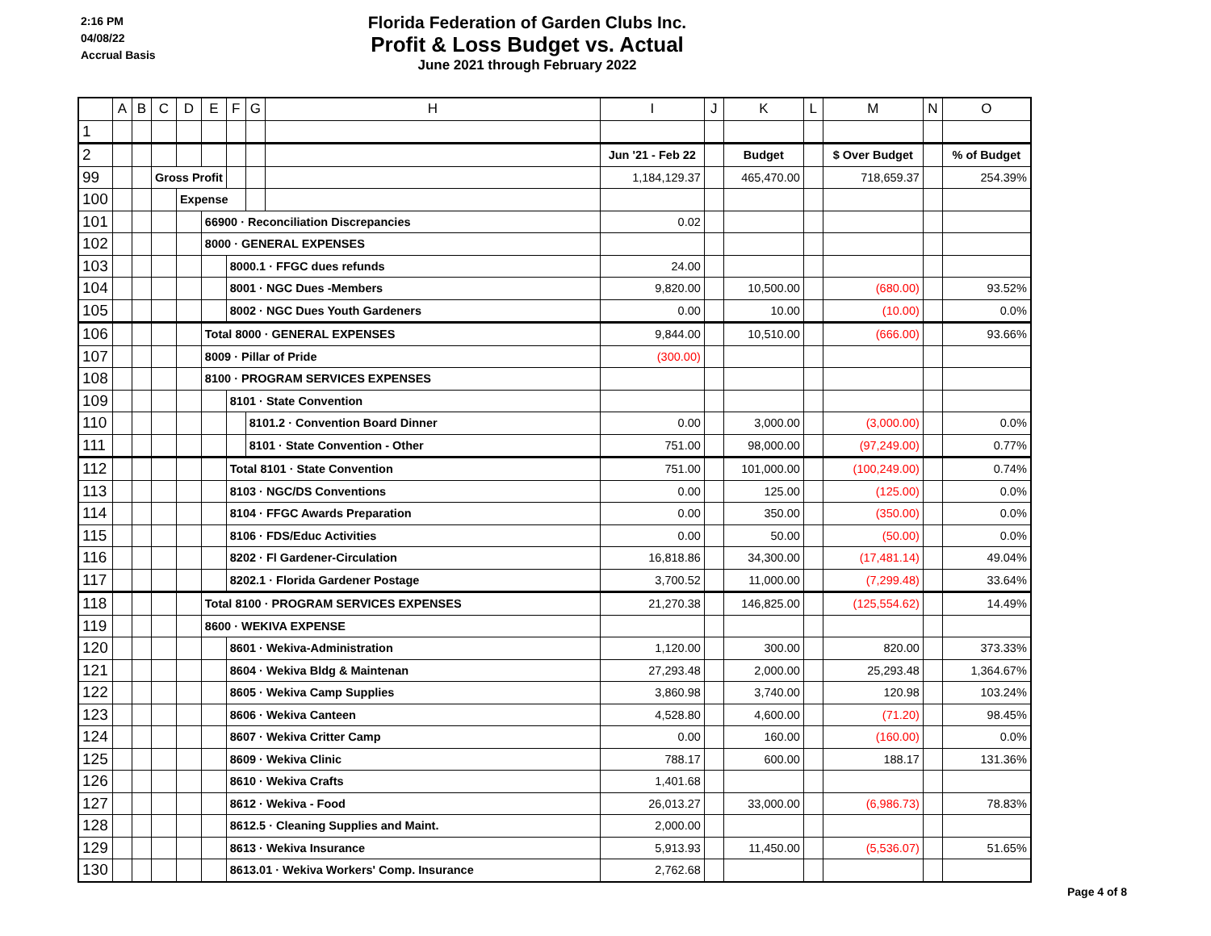2:16 PM
04/08/22
Accrual Basis
Florida Federation of Garden Clubs Inc.
Profit & Loss Budget vs. Actual
June 2021 through February 2022
| | A | B | C | D | E | F | G | H | I | J | K | L | M | N | O |
| --- | --- | --- | --- | --- | --- | --- | --- | --- | --- | --- | --- | --- | --- | --- | --- |
| 1 | | | | | | | | | | | | | | | |
| 2 | | | | | | | | | Jun '21 - Feb 22 | | Budget | | $ Over Budget | | % of Budget |
| 99 | | | Gross Profit | | | | | | 1,184,129.37 | | 465,470.00 | | 718,659.37 | | 254.39% |
| 100 | | | | Expense | | | | | | | | | | | |
| 101 | | | | | 66900 · Reconciliation Discrepancies | | | | 0.02 | | | | | | |
| 102 | | | | | 8000 · GENERAL EXPENSES | | | | | | | | | | |
| 103 | | | | | | 8000.1 · FFGC dues refunds | | | 24.00 | | | | | | |
| 104 | | | | | | 8001 · NGC Dues -Members | | | 9,820.00 | | 10,500.00 | | (680.00) | | 93.52% |
| 105 | | | | | | 8002 · NGC Dues Youth Gardeners | | | 0.00 | | 10.00 | | (10.00) | | 0.0% |
| 106 | | | | | Total 8000 · GENERAL EXPENSES | | | | 9,844.00 | | 10,510.00 | | (666.00) | | 93.66% |
| 107 | | | | | 8009 · Pillar of Pride | | | | (300.00) | | | | | | |
| 108 | | | | | 8100 · PROGRAM SERVICES EXPENSES | | | | | | | | | | |
| 109 | | | | | | 8101 · State Convention | | | | | | | | | |
| 110 | | | | | | | 8101.2 · Convention Board Dinner | | 0.00 | | 3,000.00 | | (3,000.00) | | 0.0% |
| 111 | | | | | | | 8101 · State Convention - Other | | 751.00 | | 98,000.00 | | (97,249.00) | | 0.77% |
| 112 | | | | | | Total 8101 · State Convention | | | 751.00 | | 101,000.00 | | (100,249.00) | | 0.74% |
| 113 | | | | | | 8103 · NGC/DS Conventions | | | 0.00 | | 125.00 | | (125.00) | | 0.0% |
| 114 | | | | | | 8104 · FFGC Awards Preparation | | | 0.00 | | 350.00 | | (350.00) | | 0.0% |
| 115 | | | | | | 8106 · FDS/Educ Activities | | | 0.00 | | 50.00 | | (50.00) | | 0.0% |
| 116 | | | | | | 8202 · Fl Gardener-Circulation | | | 16,818.86 | | 34,300.00 | | (17,481.14) | | 49.04% |
| 117 | | | | | | 8202.1 · Florida Gardener Postage | | | 3,700.52 | | 11,000.00 | | (7,299.48) | | 33.64% |
| 118 | | | | | Total 8100 · PROGRAM SERVICES EXPENSES | | | | 21,270.38 | | 146,825.00 | | (125,554.62) | | 14.49% |
| 119 | | | | | 8600 · WEKIVA EXPENSE | | | | | | | | | | |
| 120 | | | | | | 8601 · Wekiva-Administration | | | 1,120.00 | | 300.00 | | 820.00 | | 373.33% |
| 121 | | | | | | 8604 · Wekiva Bldg & Maintenan | | | 27,293.48 | | 2,000.00 | | 25,293.48 | | 1,364.67% |
| 122 | | | | | | 8605 · Wekiva Camp Supplies | | | 3,860.98 | | 3,740.00 | | 120.98 | | 103.24% |
| 123 | | | | | | 8606 · Wekiva Canteen | | | 4,528.80 | | 4,600.00 | | (71.20) | | 98.45% |
| 124 | | | | | | 8607 · Wekiva Critter Camp | | | 0.00 | | 160.00 | | (160.00) | | 0.0% |
| 125 | | | | | | 8609 · Wekiva Clinic | | | 788.17 | | 600.00 | | 188.17 | | 131.36% |
| 126 | | | | | | 8610 · Wekiva Crafts | | | 1,401.68 | | | | | | |
| 127 | | | | | | 8612 · Wekiva - Food | | | 26,013.27 | | 33,000.00 | | (6,986.73) | | 78.83% |
| 128 | | | | | | 8612.5 · Cleaning Supplies and Maint. | | | 2,000.00 | | | | | | |
| 129 | | | | | | 8613 · Wekiva Insurance | | | 5,913.93 | | 11,450.00 | | (5,536.07) | | 51.65% |
| 130 | | | | | | 8613.01 · Wekiva Workers' Comp. Insurance | | | 2,762.68 | | | | | | |
Page 4 of 8